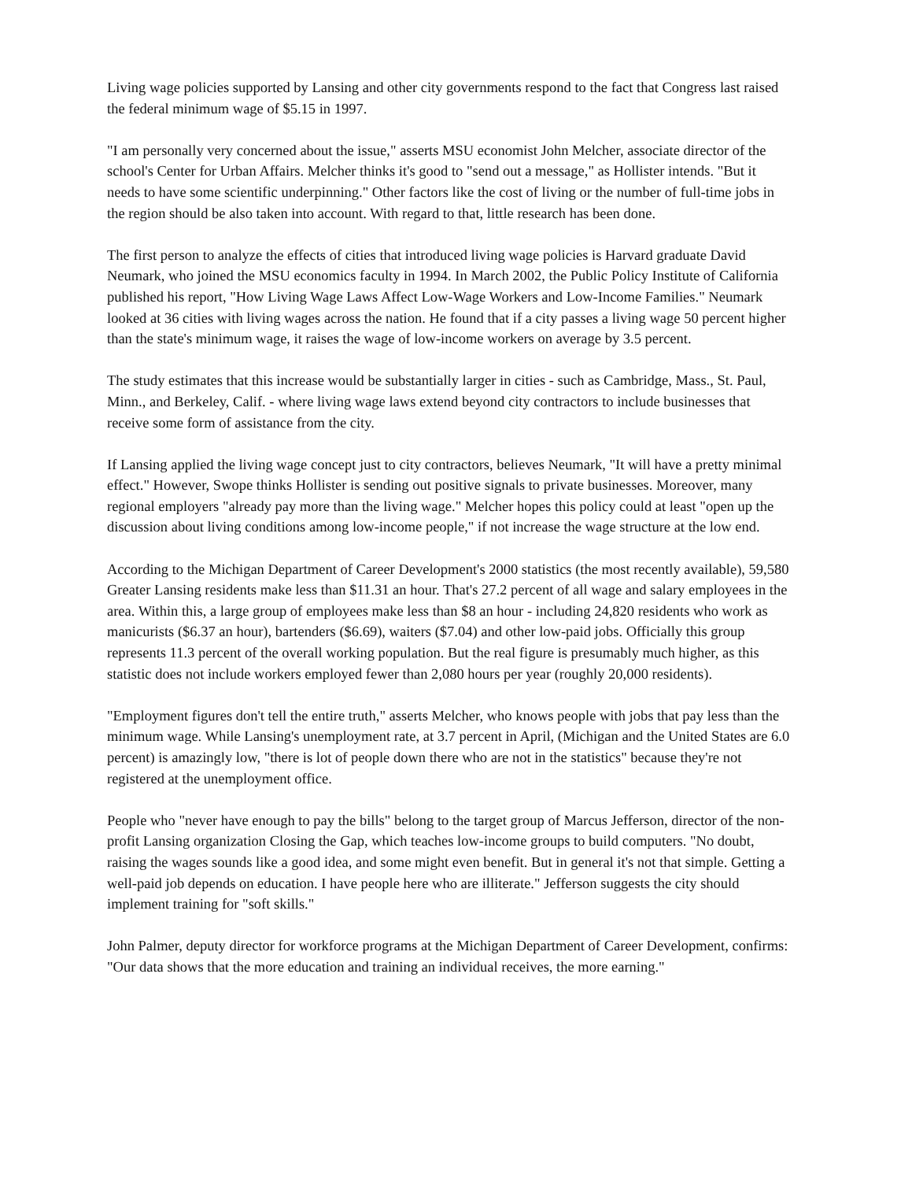Living wage policies supported by Lansing and other city governments respond to the fact that Congress last raised the federal minimum wage of $5.15 in 1997.
"I am personally very concerned about the issue," asserts MSU economist John Melcher, associate director of the school's Center for Urban Affairs. Melcher thinks it's good to "send out a message," as Hollister intends. "But it needs to have some scientific underpinning." Other factors like the cost of living or the number of full-time jobs in the region should be also taken into account. With regard to that, little research has been done.
The first person to analyze the effects of cities that introduced living wage policies is Harvard graduate David Neumark, who joined the MSU economics faculty in 1994. In March 2002, the Public Policy Institute of California published his report, "How Living Wage Laws Affect Low-Wage Workers and Low-Income Families." Neumark looked at 36 cities with living wages across the nation. He found that if a city passes a living wage 50 percent higher than the state's minimum wage, it raises the wage of low-income workers on average by 3.5 percent.
The study estimates that this increase would be substantially larger in cities - such as Cambridge, Mass., St. Paul, Minn., and Berkeley, Calif. - where living wage laws extend beyond city contractors to include businesses that receive some form of assistance from the city.
If Lansing applied the living wage concept just to city contractors, believes Neumark, "It will have a pretty minimal effect." However, Swope thinks Hollister is sending out positive signals to private businesses. Moreover, many regional employers "already pay more than the living wage." Melcher hopes this policy could at least "open up the discussion about living conditions among low-income people," if not increase the wage structure at the low end.
According to the Michigan Department of Career Development's 2000 statistics (the most recently available), 59,580 Greater Lansing residents make less than $11.31 an hour. That's 27.2 percent of all wage and salary employees in the area. Within this, a large group of employees make less than $8 an hour - including 24,820 residents who work as manicurists ($6.37 an hour), bartenders ($6.69), waiters ($7.04) and other low-paid jobs. Officially this group represents 11.3 percent of the overall working population. But the real figure is presumably much higher, as this statistic does not include workers employed fewer than 2,080 hours per year (roughly 20,000 residents).
"Employment figures don't tell the entire truth," asserts Melcher, who knows people with jobs that pay less than the minimum wage. While Lansing's unemployment rate, at 3.7 percent in April, (Michigan and the United States are 6.0 percent) is amazingly low, "there is lot of people down there who are not in the statistics" because they're not registered at the unemployment office.
People who "never have enough to pay the bills" belong to the target group of Marcus Jefferson, director of the non-profit Lansing organization Closing the Gap, which teaches low-income groups to build computers. "No doubt, raising the wages sounds like a good idea, and some might even benefit. But in general it's not that simple. Getting a well-paid job depends on education. I have people here who are illiterate." Jefferson suggests the city should implement training for "soft skills."
John Palmer, deputy director for workforce programs at the Michigan Department of Career Development, confirms: "Our data shows that the more education and training an individual receives, the more earning."